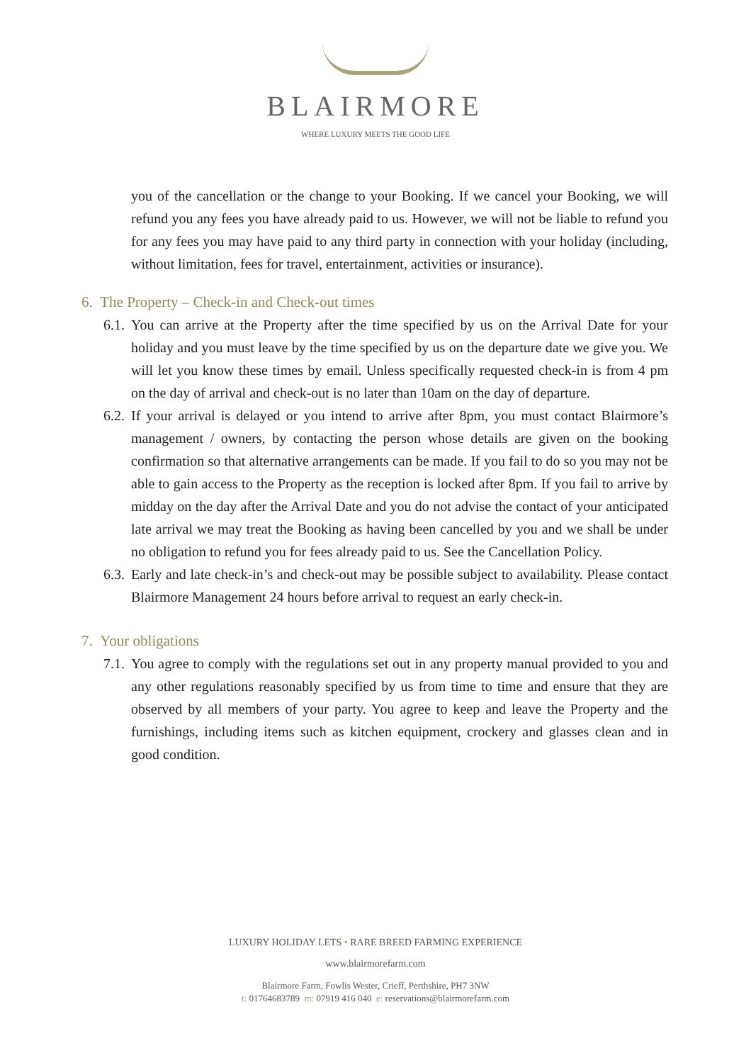BLAIRMORE
WHERE LUXURY MEETS THE GOOD LIFE
you of the cancellation or the change to your Booking. If we cancel your Booking, we will refund you any fees you have already paid to us. However, we will not be liable to refund you for any fees you may have paid to any third party in connection with your holiday (including, without limitation, fees for travel, entertainment, activities or insurance).
6. The Property – Check-in and Check-out times
6.1.
You can arrive at the Property after the time specified by us on the Arrival Date for your holiday and you must leave by the time specified by us on the departure date we give you. We will let you know these times by email. Unless specifically requested check-in is from 4 pm on the day of arrival and check-out is no later than 10am on the day of departure.
6.2.
If your arrival is delayed or you intend to arrive after 8pm, you must contact Blairmore’s management / owners, by contacting the person whose details are given on the booking confirmation so that alternative arrangements can be made. If you fail to do so you may not be able to gain access to the Property as the reception is locked after 8pm. If you fail to arrive by midday on the day after the Arrival Date and you do not advise the contact of your anticipated late arrival we may treat the Booking as having been cancelled by you and we shall be under no obligation to refund you for fees already paid to us. See the Cancellation Policy.
6.3.
Early and late check-in’s and check-out may be possible subject to availability. Please contact Blairmore Management 24 hours before arrival to request an early check-in.
7. Your obligations
7.1.
You agree to comply with the regulations set out in any property manual provided to you and any other regulations reasonably specified by us from time to time and ensure that they are observed by all members of your party. You agree to keep and leave the Property and the furnishings, including items such as kitchen equipment, crockery and glasses clean and in good condition.
LUXURY HOLIDAY LETS • RARE BREED FARMING EXPERIENCE
www.blairmorefarm.com
Blairmore Farm, Fowlis Wester, Crieff, Perthshire, PH7 3NW
t: 01764683789 m: 07919 416 040 e: reservations@blairmorefarm.com